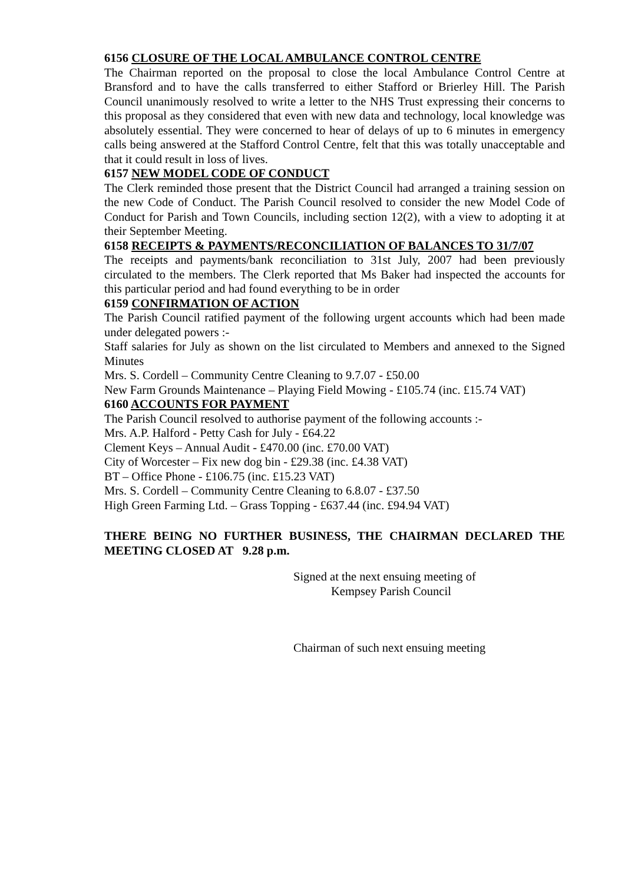6156 CLOSURE OF THE LOCAL AMBULANCE CONTROL CENTRE
The Chairman reported on the proposal to close the local Ambulance Control Centre at Bransford and to have the calls transferred to either Stafford or Brierley Hill. The Parish Council unanimously resolved to write a letter to the NHS Trust expressing their concerns to this proposal as they considered that even with new data and technology, local knowledge was absolutely essential. They were concerned to hear of delays of up to 6 minutes in emergency calls being answered at the Stafford Control Centre, felt that this was totally unacceptable and that it could result in loss of lives.
6157 NEW MODEL CODE OF CONDUCT
The Clerk reminded those present that the District Council had arranged a training session on the new Code of Conduct. The Parish Council resolved to consider the new Model Code of Conduct for Parish and Town Councils, including section 12(2), with a view to adopting it at their September Meeting.
6158 RECEIPTS & PAYMENTS/RECONCILIATION OF BALANCES TO 31/7/07
The receipts and payments/bank reconciliation to 31st July, 2007 had been previously circulated to the members. The Clerk reported that Ms Baker had inspected the accounts for this particular period and had found everything to be in order
6159 CONFIRMATION OF ACTION
The Parish Council ratified payment of the following urgent accounts which had been made under delegated powers :-
Staff salaries for July as shown on the list circulated to Members and annexed to the Signed Minutes
Mrs. S. Cordell – Community Centre Cleaning to 9.7.07 - £50.00
New Farm Grounds Maintenance – Playing Field Mowing - £105.74 (inc. £15.74 VAT)
6160 ACCOUNTS FOR PAYMENT
The Parish Council resolved to authorise payment of the following accounts :-
Mrs. A.P. Halford - Petty Cash for July - £64.22
Clement Keys – Annual Audit - £470.00 (inc. £70.00 VAT)
City of Worcester – Fix new dog bin - £29.38 (inc. £4.38 VAT)
BT – Office Phone - £106.75 (inc. £15.23 VAT)
Mrs. S. Cordell – Community Centre Cleaning to 6.8.07 - £37.50
High Green Farming Ltd. – Grass Topping - £637.44 (inc. £94.94 VAT)
THERE BEING NO FURTHER BUSINESS, THE CHAIRMAN DECLARED THE MEETING CLOSED AT 9.28 p.m.
Signed at the next ensuing meeting of
Kempsey Parish Council
Chairman of such next ensuing meeting